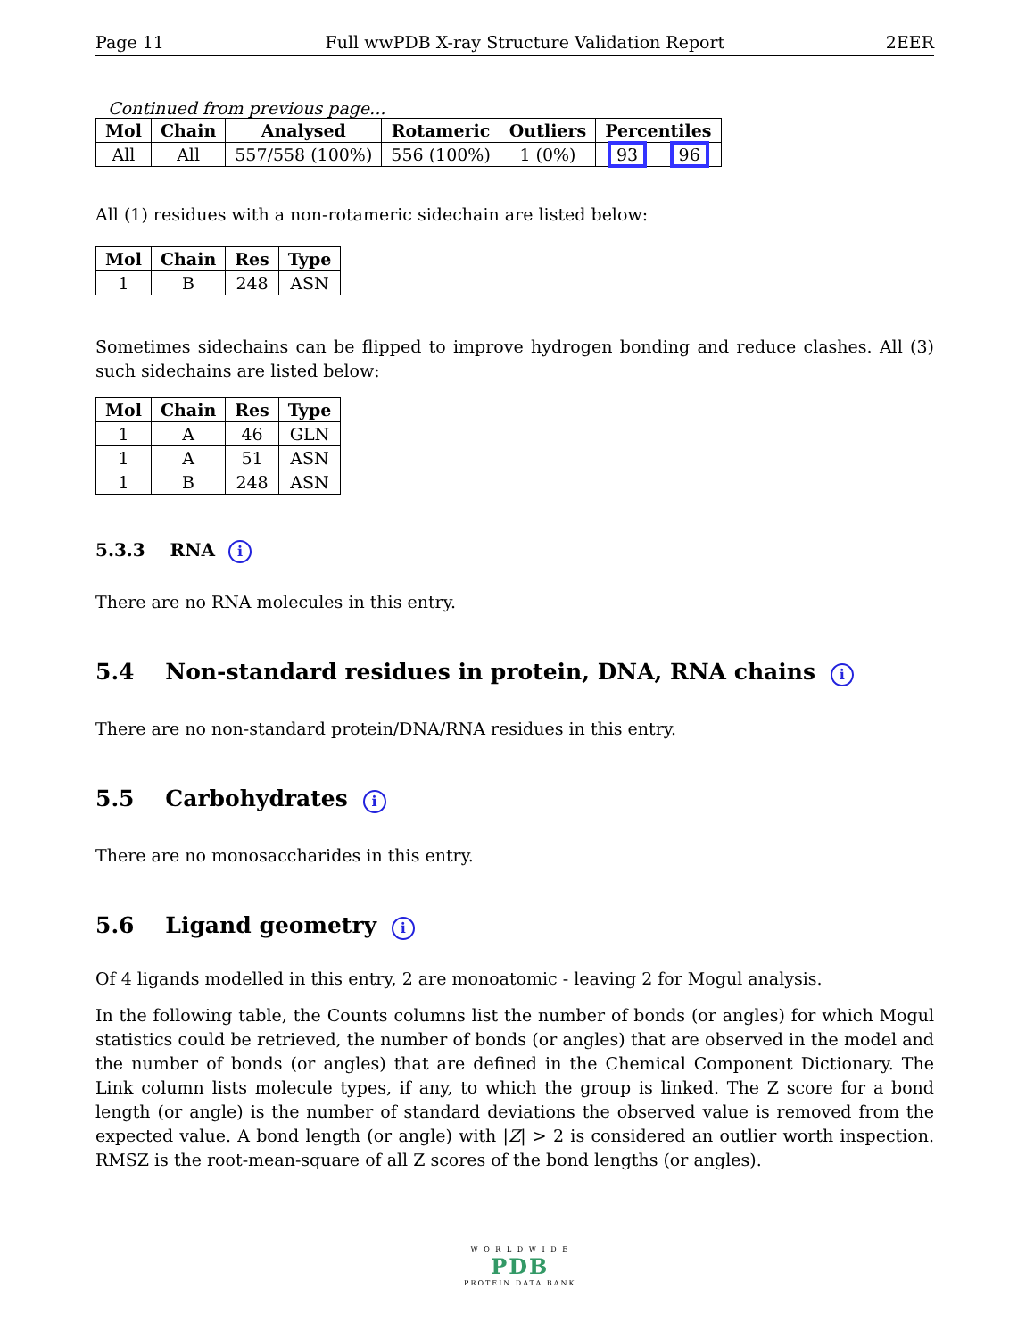Page 11 Full wwPDB X-ray Structure Validation Report 2EER
Continued from previous page...
| Mol | Chain | Analysed | Rotameric | Outliers | Percentiles | |
| --- | --- | --- | --- | --- | --- | --- |
| All | All | 557/558 (100%) | 556 (100%) | 1 (0%) | 93 | 96 |
All (1) residues with a non-rotameric sidechain are listed below:
| Mol | Chain | Res | Type |
| --- | --- | --- | --- |
| 1 | B | 248 | ASN |
Sometimes sidechains can be flipped to improve hydrogen bonding and reduce clashes. All (3) such sidechains are listed below:
| Mol | Chain | Res | Type |
| --- | --- | --- | --- |
| 1 | A | 46 | GLN |
| 1 | A | 51 | ASN |
| 1 | B | 248 | ASN |
5.3.3 RNA i
There are no RNA molecules in this entry.
5.4 Non-standard residues in protein, DNA, RNA chains i
There are no non-standard protein/DNA/RNA residues in this entry.
5.5 Carbohydrates i
There are no monosaccharides in this entry.
5.6 Ligand geometry i
Of 4 ligands modelled in this entry, 2 are monoatomic - leaving 2 for Mogul analysis.
In the following table, the Counts columns list the number of bonds (or angles) for which Mogul statistics could be retrieved, the number of bonds (or angles) that are observed in the model and the number of bonds (or angles) that are defined in the Chemical Component Dictionary. The Link column lists molecule types, if any, to which the group is linked. The Z score for a bond length (or angle) is the number of standard deviations the observed value is removed from the expected value. A bond length (or angle) with |Z| > 2 is considered an outlier worth inspection. RMSZ is the root-mean-square of all Z scores of the bond lengths (or angles).
W O R L D W I D E
PDB
PROTEIN DATA BANK